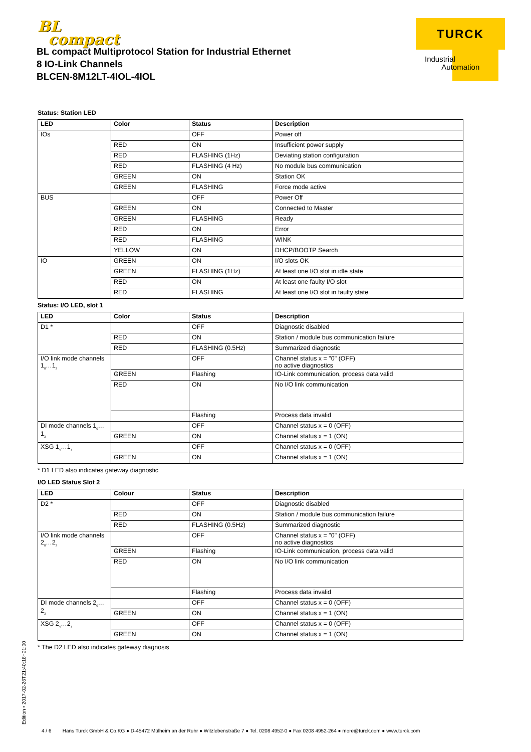BL
compact
BL compact Multiprotocol Station for Industrial Ethernet
8 IO-Link Channels
BLCEN-8M12LT-4IOL-4IOL
TURCK
Industrial
Automation
Status: Station LED
| LED | Color | Status | Description |
| --- | --- | --- | --- |
| IOs | | OFF | Power off |
| | RED | ON | Insufficient power supply |
| | RED | FLASHING (1Hz) | Deviating station configuration |
| | RED | FLASHING (4 Hz) | No module bus communication |
| | GREEN | ON | Station OK |
| | GREEN | FLASHING | Force mode active |
| BUS | | OFF | Power Off |
| | GREEN | ON | Connected to Master |
| | GREEN | FLASHING | Ready |
| | RED | ON | Error |
| | RED | FLASHING | WINK |
| | YELLOW | ON | DHCP/BOOTP Search |
| IO | GREEN | ON | I/O slots OK |
| | GREEN | FLASHING (1Hz) | At least one I/O slot in idle state |
| | RED | ON | At least one faulty I/O slot |
| | RED | FLASHING | At least one I/O slot in faulty state |
Status: I/O LED, slot 1
| LED | Color | Status | Description |
| --- | --- | --- | --- |
| D1 * | | OFF | Diagnostic disabled |
| | RED | ON | Station / module bus communication failure |
| | RED | FLASHING (0.5Hz) | Summarized diagnostic |
| I/O link mode channels 1<sub>0</sub>…1<sub>3</sub> | | OFF | Channel status x = "0" (OFF) no active diagnostics |
| | GREEN | Flashing | IO-Link communication, process data valid |
| | RED | ON | No I/O link communication |
| | | Flashing | Process data invalid |
| DI mode channels 1<sub>0</sub>…1<sub>3</sub> | | OFF | Channel status x = 0 (OFF) |
| | GREEN | ON | Channel status x = 1 (ON) |
| XSG 1<sub>4</sub>…1<sub>7</sub> | | OFF | Channel status x = 0 (OFF) |
| | GREEN | ON | Channel status x = 1 (ON) |
* D1 LED also indicates gateway diagnostic
I/O LED Status Slot 2
| LED | Colour | Status | Description |
| --- | --- | --- | --- |
| D2 * | | OFF | Diagnostic disabled |
| | RED | ON | Station / module bus communication failure |
| | RED | FLASHING (0.5Hz) | Summarized diagnostic |
| I/O link mode channels 2<sub>0</sub>…2<sub>3</sub> | | OFF | Channel status x = "0" (OFF) no active diagnostics |
| | GREEN | Flashing | IO-Link communication, process data valid |
| | RED | ON | No I/O link communication |
| | | Flashing | Process data invalid |
| DI mode channels 2<sub>0</sub>…2<sub>3</sub> | | OFF | Channel status x = 0 (OFF) |
| | GREEN | ON | Channel status x = 1 (ON) |
| XSG 2<sub>4</sub>…2<sub>7</sub> | | OFF | Channel status x = 0 (OFF) |
| | GREEN | ON | Channel status x = 1 (ON) |
* The D2 LED also indicates gateway diagnosis
Edition • 2017-02-26T21:40:18+01:00
4 / 6 Hans Turck GmbH & Co.KG ● D-45472 Mülheim an der Ruhr ● Witzlebenstraße 7 ● Tel. 0208 4952-0 ● Fax 0208 4952-264 ● more@turck.com ● www.turck.com